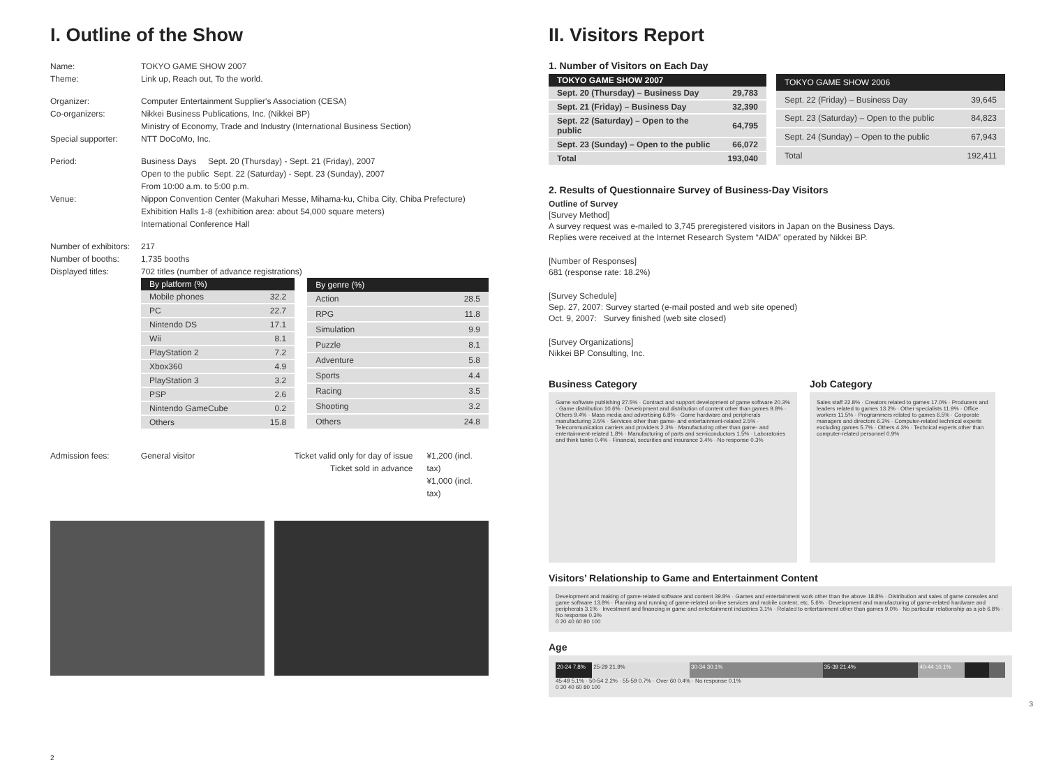I. Outline of the Show
Name: TOKYO GAME SHOW 2007
Theme: Link up, Reach out, To the world.
Organizer: Computer Entertainment Supplier's Association (CESA)
Co-organizers: Nikkei Business Publications, Inc. (Nikkei BP)
Ministry of Economy, Trade and Industry (International Business Section)
Special supporter: NTT DoCoMo, Inc.
Period: Business Days Sept. 20 (Thursday) - Sept. 21 (Friday), 2007
Open to the public Sept. 22 (Saturday) - Sept. 23 (Sunday), 2007
From 10:00 a.m. to 5:00 p.m.
Venue: Nippon Convention Center (Makuhari Messe, Mihama-ku, Chiba City, Chiba Prefecture)
Exhibition Halls 1-8 (exhibition area: about 54,000 square meters)
International Conference Hall
Number of exhibitors: 217
Number of booths: 1,735 booths
Displayed titles: 702 titles (number of advance registrations)
| By platform (%) | |
| --- | --- |
| Mobile phones | 32.2 |
| PC | 22.7 |
| Nintendo DS | 17.1 |
| Wii | 8.1 |
| PlayStation 2 | 7.2 |
| Xbox360 | 4.9 |
| PlayStation 3 | 3.2 |
| PSP | 2.6 |
| Nintendo GameCube | 0.2 |
| Others | 15.8 |
| By genre (%) | |
| --- | --- |
| Action | 28.5 |
| RPG | 11.8 |
| Simulation | 9.9 |
| Puzzle | 8.1 |
| Adventure | 5.8 |
| Sports | 4.4 |
| Racing | 3.5 |
| Shooting | 3.2 |
| Others | 24.8 |
Admission fees: General visitor Ticket valid only for day of issue
Ticket sold in advance ¥1,200 (incl. tax)
¥1,000 (incl. tax)
2
II. Visitors Report
1. Number of Visitors on Each Day
| TOKYO GAME SHOW 2007 | |
| --- | --- |
| Sept. 20 (Thursday) – Business Day | 29,783 |
| Sept. 21 (Friday) – Business Day | 32,390 |
| Sept. 22 (Saturday) – Open to the public | 64,795 |
| Sept. 23 (Sunday) – Open to the public | 66,072 |
| Total | 193,040 |
| TOKYO GAME SHOW 2006 | |
| --- | --- |
| Sept. 22 (Friday) – Business Day | 39,645 |
| Sept. 23 (Saturday) – Open to the public | 84,823 |
| Sept. 24 (Sunday) – Open to the public | 67,943 |
| Total | 192,411 |
2. Results of Questionnaire Survey of Business-Day Visitors
Outline of Survey
[Survey Method]
A survey request was e-mailed to 3,745 preregistered visitors in Japan on the Business Days.
Replies were received at the Internet Research System “AIDA” operated by Nikkei BP.
[Number of Responses]
681 (response rate: 18.2%)
[Survey Schedule]
Sep. 27, 2007: Survey started (e-mail posted and web site opened)
Oct. 9, 2007: Survey finished (web site closed)
[Survey Organizations]
Nikkei BP Consulting, Inc.
Business Category
Game software publishing 27.5% · Contract and support development of game software 20.3% · Game distribution 10.6% · Development and distribution of content other than games 9.8% · Others 9.4% · Mass media and advertising 6.8% · Game hardware and peripherals manufacturing 3.5% · Services other than game- and entertainment-related 2.5% · Telecommunication carriers and providers 2.3% · Manufacturing other than game- and entertainment-related 1.8% · Manufacturing of parts and semiconductors 1.5% · Laboratories and think tanks 0.4% · Financial, securities and insurance 3.4% · No response 0.3%
Job Category
Sales staff 22.8% · Creators related to games 17.0% · Producers and leaders related to games 13.2% · Other specialists 11.9% · Office workers 11.5% · Programmers related to games 6.5% · Corporate managers and directors 6.3% · Computer-related technical experts excluding games 5.7% · Others 4.3% · Technical experts other than computer-related personnel 0.9%
Visitors’ Relationship to Game and Entertainment Content
Development and making of game-related software and content 39.8% · Games and entertainment work other than the above 18.8% · Distribution and sales of game consoles and game software 13.8% · Planning and running of game-related on-line services and mobile content, etc. 5.6% · Development and manufacturing of game-related hardware and peripherals 3.1% · Investment and financing in game and entertainment industries 3.1% · Related to entertainment other than games 9.0% · No particular relationship as a job 6.8% · No response 0.3%
0 20 40 60 80 100
Age
20-24 7.8% 25-29 21.9% 30-34 30.1% 35-39 21.4% 40-44 10.1%
45-49 5.1% · 50-54 2.2% · 55-59 0.7% · Over 60 0.4% · No response 0.1%
0 20 40 60 80 100
3